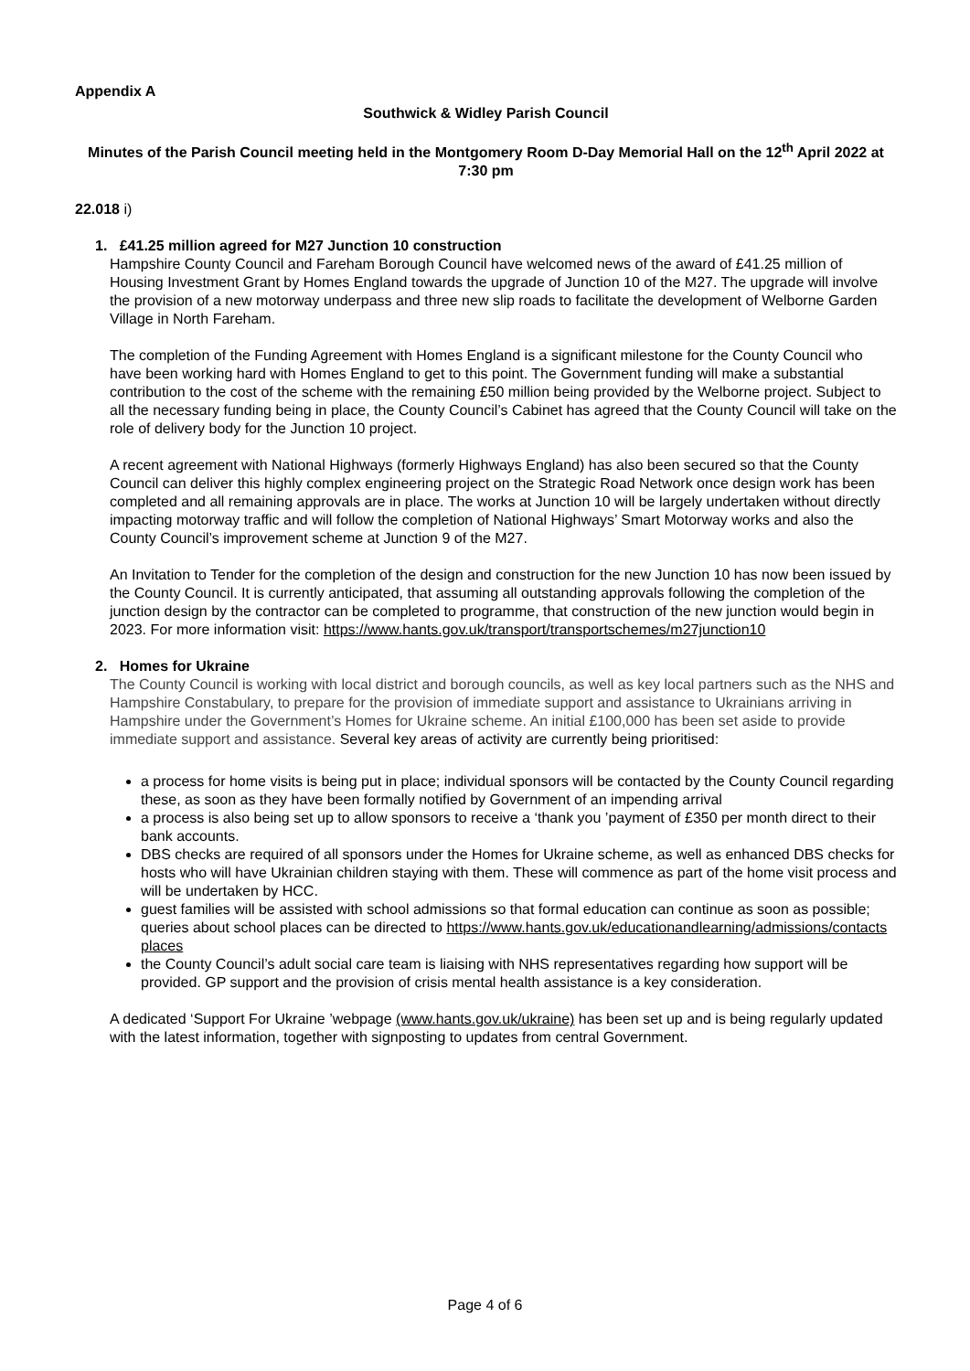Appendix A
Southwick & Widley Parish Council
Minutes of the Parish Council meeting held in the Montgomery Room D-Day Memorial Hall on the 12<sup>th</sup> April 2022 at 7:30 pm
22.018 i)
1. £41.25 million agreed for M27 Junction 10 construction
Hampshire County Council and Fareham Borough Council have welcomed news of the award of £41.25 million of Housing Investment Grant by Homes England towards the upgrade of Junction 10 of the M27. The upgrade will involve the provision of a new motorway underpass and three new slip roads to facilitate the development of Welborne Garden Village in North Fareham.
The completion of the Funding Agreement with Homes England is a significant milestone for the County Council who have been working hard with Homes England to get to this point. The Government funding will make a substantial contribution to the cost of the scheme with the remaining £50 million being provided by the Welborne project. Subject to all the necessary funding being in place, the County Council’s Cabinet has agreed that the County Council will take on the role of delivery body for the Junction 10 project.
A recent agreement with National Highways (formerly Highways England) has also been secured so that the County Council can deliver this highly complex engineering project on the Strategic Road Network once design work has been completed and all remaining approvals are in place. The works at Junction 10 will be largely undertaken without directly impacting motorway traffic and will follow the completion of National Highways’ Smart Motorway works and also the County Council’s improvement scheme at Junction 9 of the M27.
An Invitation to Tender for the completion of the design and construction for the new Junction 10 has now been issued by the County Council. It is currently anticipated, that assuming all outstanding approvals following the completion of the junction design by the contractor can be completed to programme, that construction of the new junction would begin in 2023. For more information visit: https://www.hants.gov.uk/transport/transportschemes/m27junction10
2. Homes for Ukraine
The County Council is working with local district and borough councils, as well as key local partners such as the NHS and Hampshire Constabulary, to prepare for the provision of immediate support and assistance to Ukrainians arriving in Hampshire under the Government’s Homes for Ukraine scheme. An initial £100,000 has been set aside to provide immediate support and assistance. Several key areas of activity are currently being prioritised:
a process for home visits is being put in place; individual sponsors will be contacted by the County Council regarding these, as soon as they have been formally notified by Government of an impending arrival
a process is also being set up to allow sponsors to receive a ‘thank you ’payment of £350 per month direct to their bank accounts.
DBS checks are required of all sponsors under the Homes for Ukraine scheme, as well as enhanced DBS checks for hosts who will have Ukrainian children staying with them. These will commence as part of the home visit process and will be undertaken by HCC.
guest families will be assisted with school admissions so that formal education can continue as soon as possible; queries about school places can be directed to https://www.hants.gov.uk/educationandlearning/admissions/contacts places
the County Council’s adult social care team is liaising with NHS representatives regarding how support will be provided. GP support and the provision of crisis mental health assistance is a key consideration.
A dedicated ‘Support For Ukraine ’webpage (www.hants.gov.uk/ukraine) has been set up and is being regularly updated with the latest information, together with signposting to updates from central Government.
Page 4 of 6